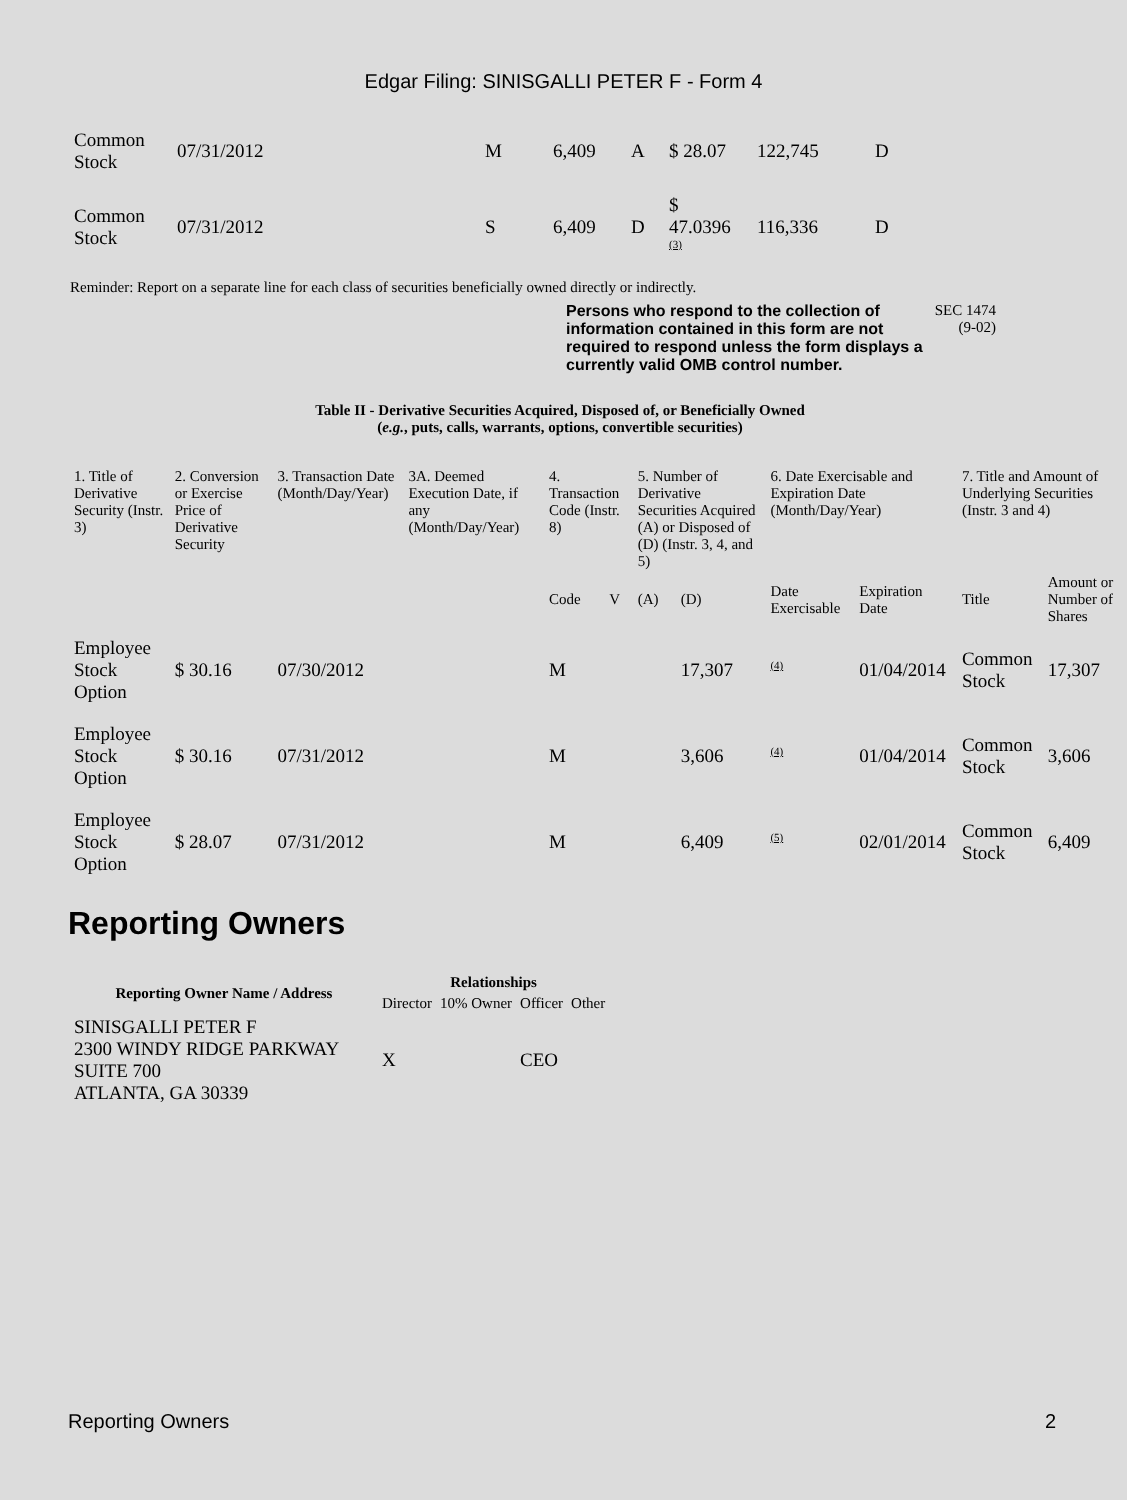Edgar Filing: SINISGALLI PETER F - Form 4
| Common Stock | 07/31/2012 | M | 6,409 | A | $ 28.07 | 122,745 | D |
| Common Stock | 07/31/2012 | S | 6,409 | D | $ 47.0396 <sup>(3)</sup> | 116,336 | D |
Reminder: Report on a separate line for each class of securities beneficially owned directly or indirectly.
Persons who respond to the collection of information contained in this form are not required to respond unless the form displays a currently valid OMB control number.
SEC 1474 (9-02)
Table II - Derivative Securities Acquired, Disposed of, or Beneficially Owned
(e.g., puts, calls, warrants, options, convertible securities)
| 1. Title of Derivative Security (Instr. 3) | 2. Conversion or Exercise Price of Derivative Security | 3. Transaction Date (Month/Day/Year) | 3A. Deemed Execution Date, if any (Month/Day/Year) | 4. Transaction Code (Instr. 8) | | 5. Number of Derivative Securities Acquired (A) or Disposed of (D) (Instr. 3, 4, and 5) | | 6. Date Exercisable and Expiration Date (Month/Day/Year) | | 7. Title and Amount of Underlying Securities (Instr. 3 and 4) | |
| | | | | Code | V | (A) | (D) | Date Exercisable | Expiration Date | Title | Amount or Number of Shares |
| Employee Stock Option | $ 30.16 | 07/30/2012 | | M | | | 17,307 | <sup>(4)</sup> | 01/04/2014 | Common Stock | 17,307 |
| Employee Stock Option | $ 30.16 | 07/31/2012 | | M | | | 3,606 | <sup>(4)</sup> | 01/04/2014 | Common Stock | 3,606 |
| Employee Stock Option | $ 28.07 | 07/31/2012 | | M | | | 6,409 | <sup>(5)</sup> | 02/01/2014 | Common Stock | 6,409 |
Reporting Owners
| Reporting Owner Name / Address | Relationships | | | |
| --- | --- | --- | --- | --- |
| | Director | 10% Owner | Officer | Other |
| SINISGALLI PETER F 2300 WINDY RIDGE PARKWAY SUITE 700 ATLANTA, GA 30339 | X | | CEO | |
Reporting Owners 2